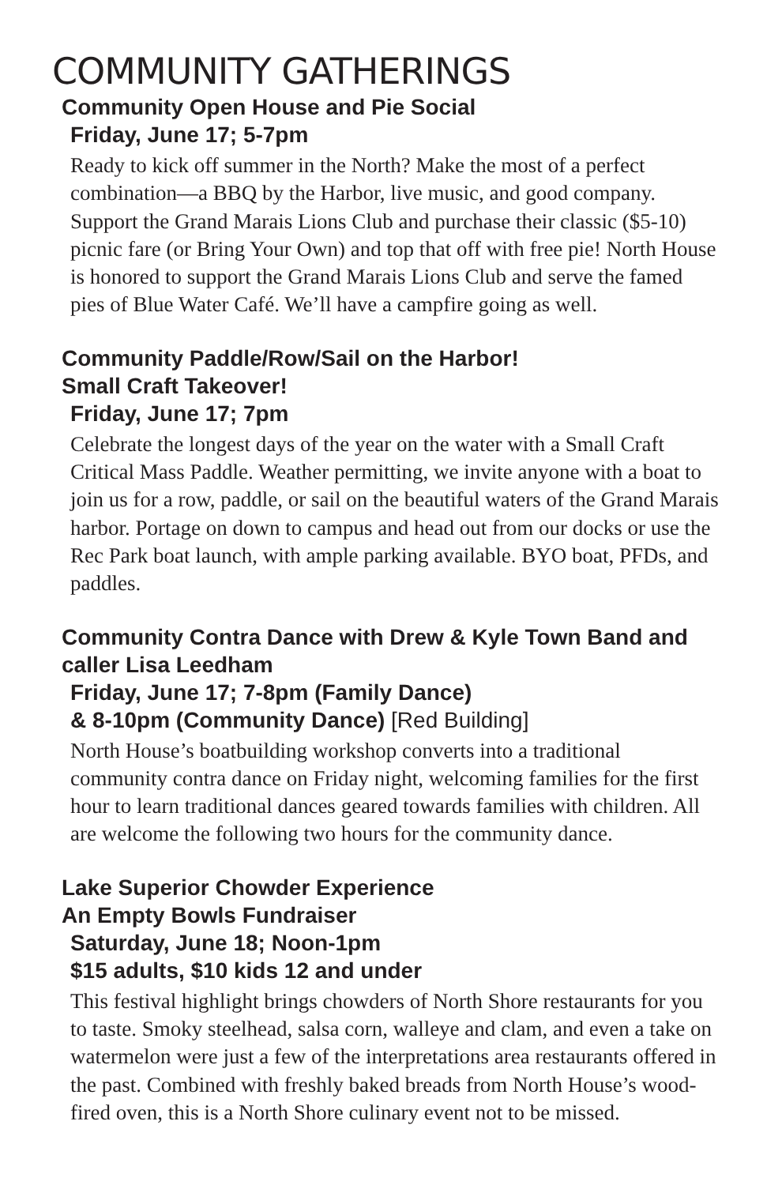COMMUNITY GATHERINGS
Community Open House and Pie Social
Friday, June 17; 5-7pm
Ready to kick off summer in the North? Make the most of a perfect combination—a BBQ by the Harbor, live music, and good company. Support the Grand Marais Lions Club and purchase their classic ($5-10) picnic fare (or Bring Your Own) and top that off with free pie! North House is honored to support the Grand Marais Lions Club and serve the famed pies of Blue Water Café. We’ll have a campfire going as well.
Community Paddle/Row/Sail on the Harbor!
Small Craft Takeover!
Friday, June 17; 7pm
Celebrate the longest days of the year on the water with a Small Craft Critical Mass Paddle. Weather permitting, we invite anyone with a boat to join us for a row, paddle, or sail on the beautiful waters of the Grand Marais harbor. Portage on down to campus and head out from our docks or use the Rec Park boat launch, with ample parking available. BYO boat, PFDs, and paddles.
Community Contra Dance with Drew & Kyle Town Band and caller Lisa Leedham
Friday, June 17; 7-8pm (Family Dance)
& 8-10pm (Community Dance) [Red Building]
North House’s boatbuilding workshop converts into a traditional community contra dance on Friday night, welcoming families for the first hour to learn traditional dances geared towards families with children. All are welcome the following two hours for the community dance.
Lake Superior Chowder Experience
An Empty Bowls Fundraiser
Saturday, June 18; Noon-1pm
$15 adults, $10 kids 12 and under
This festival highlight brings chowders of North Shore restaurants for you to taste. Smoky steelhead, salsa corn, walleye and clam, and even a take on watermelon were just a few of the interpretations area restaurants offered in the past. Combined with freshly baked breads from North House’s wood-fired oven, this is a North Shore culinary event not to be missed.